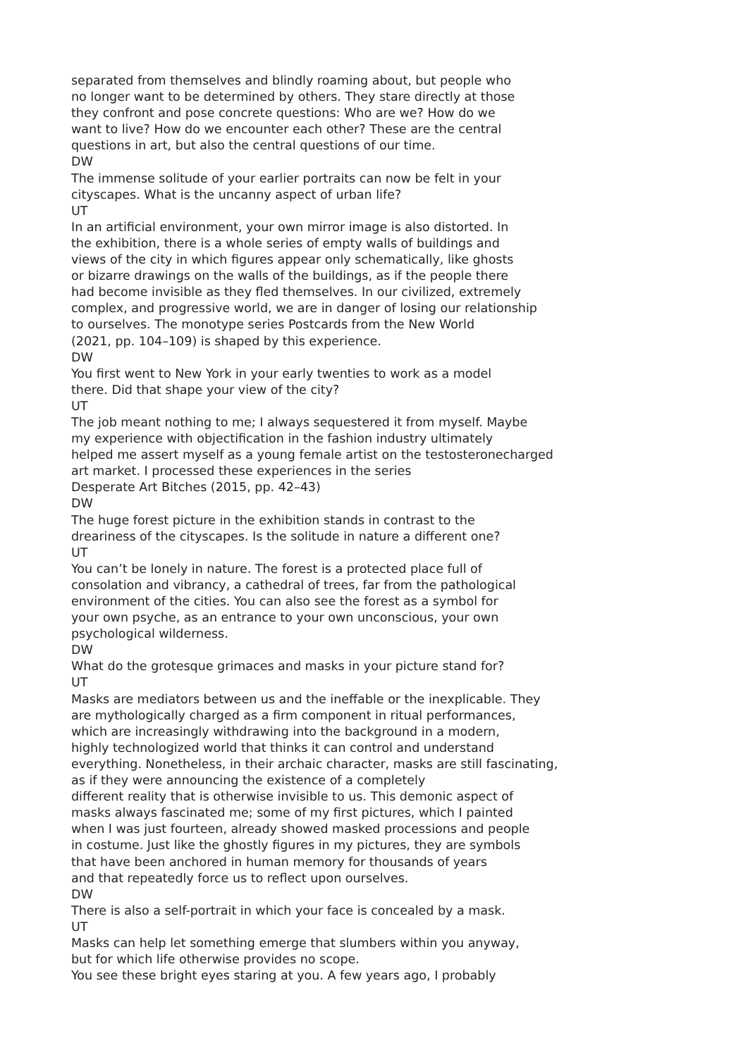separated from themselves and blindly roaming about, but people who
no longer want to be determined by others. They stare directly at those
they confront and pose concrete questions: Who are we? How do we
want to live? How do we encounter each other? These are the central
questions in art, but also the central questions of our time.
DW
The immense solitude of your earlier portraits can now be felt in your
cityscapes. What is the uncanny aspect of urban life?
UT
In an artificial environment, your own mirror image is also distorted. In
the exhibition, there is a whole series of empty walls of buildings and
views of the city in which figures appear only schematically, like ghosts
or bizarre drawings on the walls of the buildings, as if the people there
had become invisible as they fled themselves. In our civilized, extremely
complex, and progressive world, we are in danger of losing our relationship
to ourselves. The monotype series Postcards from the New World
(2021, pp. 104–109) is shaped by this experience.
DW
You first went to New York in your early twenties to work as a model
there. Did that shape your view of the city?
UT
The job meant nothing to me; I always sequestered it from myself. Maybe
my experience with objectification in the fashion industry ultimately
helped me assert myself as a young female artist on the testosteronecharged
art market. I processed these experiences in the series
Desperate Art Bitches (2015, pp. 42–43)
DW
The huge forest picture in the exhibition stands in contrast to the
dreariness of the cityscapes. Is the solitude in nature a different one?
UT
You can’t be lonely in nature. The forest is a protected place full of
consolation and vibrancy, a cathedral of trees, far from the pathological
environment of the cities. You can also see the forest as a symbol for
your own psyche, as an entrance to your own unconscious, your own
psychological wilderness.
DW
What do the grotesque grimaces and masks in your picture stand for?
UT
Masks are mediators between us and the ineffable or the inexplicable. They
are mythologically charged as a firm component in ritual performances,
which are increasingly withdrawing into the background in a modern,
highly technologized world that thinks it can control and understand
everything. Nonetheless, in their archaic character, masks are still fascinating,
as if they were announcing the existence of a completely
different reality that is otherwise invisible to us. This demonic aspect of
masks always fascinated me; some of my first pictures, which I painted
when I was just fourteen, already showed masked processions and people
in costume. Just like the ghostly figures in my pictures, they are symbols
that have been anchored in human memory for thousands of years
and that repeatedly force us to reflect upon ourselves.
DW
There is also a self-portrait in which your face is concealed by a mask.
UT
Masks can help let something emerge that slumbers within you anyway,
but for which life otherwise provides no scope.
You see these bright eyes staring at you. A few years ago, I probably